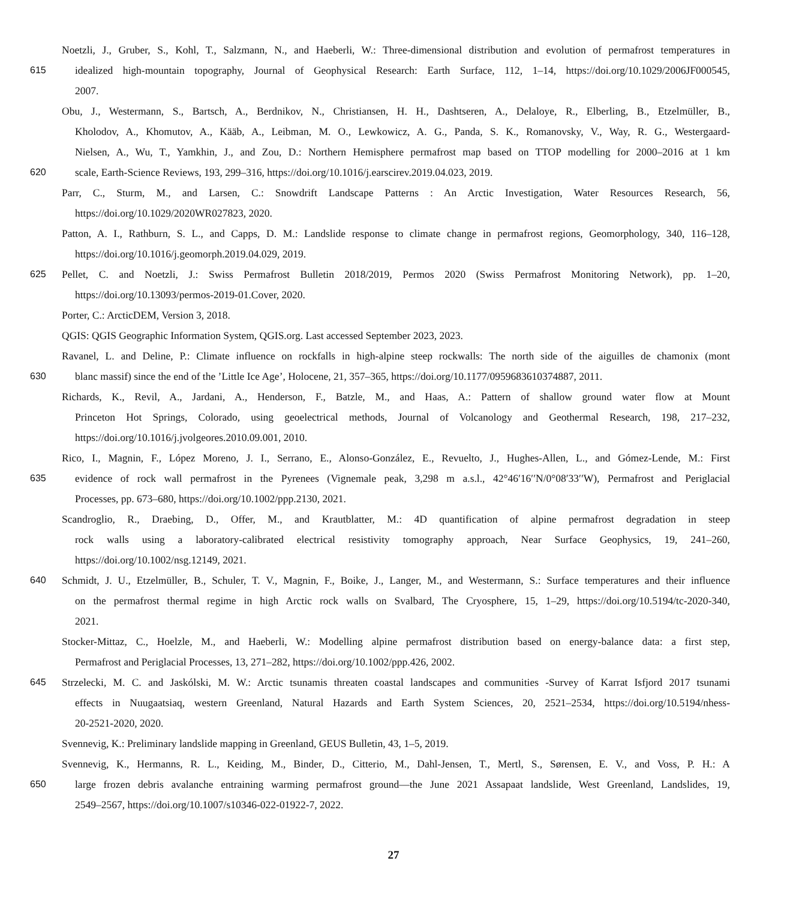Noetzli, J., Gruber, S., Kohl, T., Salzmann, N., and Haeberli, W.: Three-dimensional distribution and evolution of permafrost temperatures in
615 idealized high-mountain topography, Journal of Geophysical Research: Earth Surface, 112, 1–14, https://doi.org/10.1029/2006JF000545,
2007.
Obu, J., Westermann, S., Bartsch, A., Berdnikov, N., Christiansen, H. H., Dashtseren, A., Delaloye, R., Elberling, B., Etzelmüller, B.,
Kholodov, A., Khomutov, A., Kääb, A., Leibman, M. O., Lewkowicz, A. G., Panda, S. K., Romanovsky, V., Way, R. G., Westergaard-
Nielsen, A., Wu, T., Yamkhin, J., and Zou, D.: Northern Hemisphere permafrost map based on TTOP modelling for 2000–2016 at 1 km
620 scale, Earth-Science Reviews, 193, 299–316, https://doi.org/10.1016/j.earscirev.2019.04.023, 2019.
Parr, C., Sturm, M., and Larsen, C.: Snowdrift Landscape Patterns : An Arctic Investigation, Water Resources Research, 56,
https://doi.org/10.1029/2020WR027823, 2020.
Patton, A. I., Rathburn, S. L., and Capps, D. M.: Landslide response to climate change in permafrost regions, Geomorphology, 340, 116–128,
https://doi.org/10.1016/j.geomorph.2019.04.029, 2019.
625 Pellet, C. and Noetzli, J.: Swiss Permafrost Bulletin 2018/2019, Permos 2020 (Swiss Permafrost Monitoring Network), pp. 1–20,
https://doi.org/10.13093/permos-2019-01.Cover, 2020.
Porter, C.: ArcticDEM, Version 3, 2018.
QGIS: QGIS Geographic Information System, QGIS.org. Last accessed September 2023, 2023.
Ravanel, L. and Deline, P.: Climate influence on rockfalls in high-alpine steep rockwalls: The north side of the aiguilles de chamonix (mont
630 blanc massif) since the end of the ’Little Ice Age’, Holocene, 21, 357–365, https://doi.org/10.1177/0959683610374887, 2011.
Richards, K., Revil, A., Jardani, A., Henderson, F., Batzle, M., and Haas, A.: Pattern of shallow ground water flow at Mount
Princeton Hot Springs, Colorado, using geoelectrical methods, Journal of Volcanology and Geothermal Research, 198, 217–232,
https://doi.org/10.1016/j.jvolgeores.2010.09.001, 2010.
Rico, I., Magnin, F., López Moreno, J. I., Serrano, E., Alonso-González, E., Revuelto, J., Hughes-Allen, L., and Gómez-Lende, M.: First
635 evidence of rock wall permafrost in the Pyrenees (Vignemale peak, 3,298 m a.s.l., 42°46′16′′N/0°08′33′′W), Permafrost and Periglacial
Processes, pp. 673–680, https://doi.org/10.1002/ppp.2130, 2021.
Scandroglio, R., Draebing, D., Offer, M., and Krautblatter, M.: 4D quantification of alpine permafrost degradation in steep
rock walls using a laboratory-calibrated electrical resistivity tomography approach, Near Surface Geophysics, 19, 241–260,
https://doi.org/10.1002/nsg.12149, 2021.
640 Schmidt, J. U., Etzelmüller, B., Schuler, T. V., Magnin, F., Boike, J., Langer, M., and Westermann, S.: Surface temperatures and their influence
on the permafrost thermal regime in high Arctic rock walls on Svalbard, The Cryosphere, 15, 1–29, https://doi.org/10.5194/tc-2020-340,
2021.
Stocker-Mittaz, C., Hoelzle, M., and Haeberli, W.: Modelling alpine permafrost distribution based on energy-balance data: a first step,
Permafrost and Periglacial Processes, 13, 271–282, https://doi.org/10.1002/ppp.426, 2002.
645 Strzelecki, M. C. and Jaskólski, M. W.: Arctic tsunamis threaten coastal landscapes and communities -Survey of Karrat Isfjord 2017 tsunami
effects in Nuugaatsiaq, western Greenland, Natural Hazards and Earth System Sciences, 20, 2521–2534, https://doi.org/10.5194/nhess-
20-2521-2020, 2020.
Svennevig, K.: Preliminary landslide mapping in Greenland, GEUS Bulletin, 43, 1–5, 2019.
Svennevig, K., Hermanns, R. L., Keiding, M., Binder, D., Citterio, M., Dahl-Jensen, T., Mertl, S., Sørensen, E. V., and Voss, P. H.: A
650 large frozen debris avalanche entraining warming permafrost ground—the June 2021 Assapaat landslide, West Greenland, Landslides, 19,
2549–2567, https://doi.org/10.1007/s10346-022-01922-7, 2022.
27